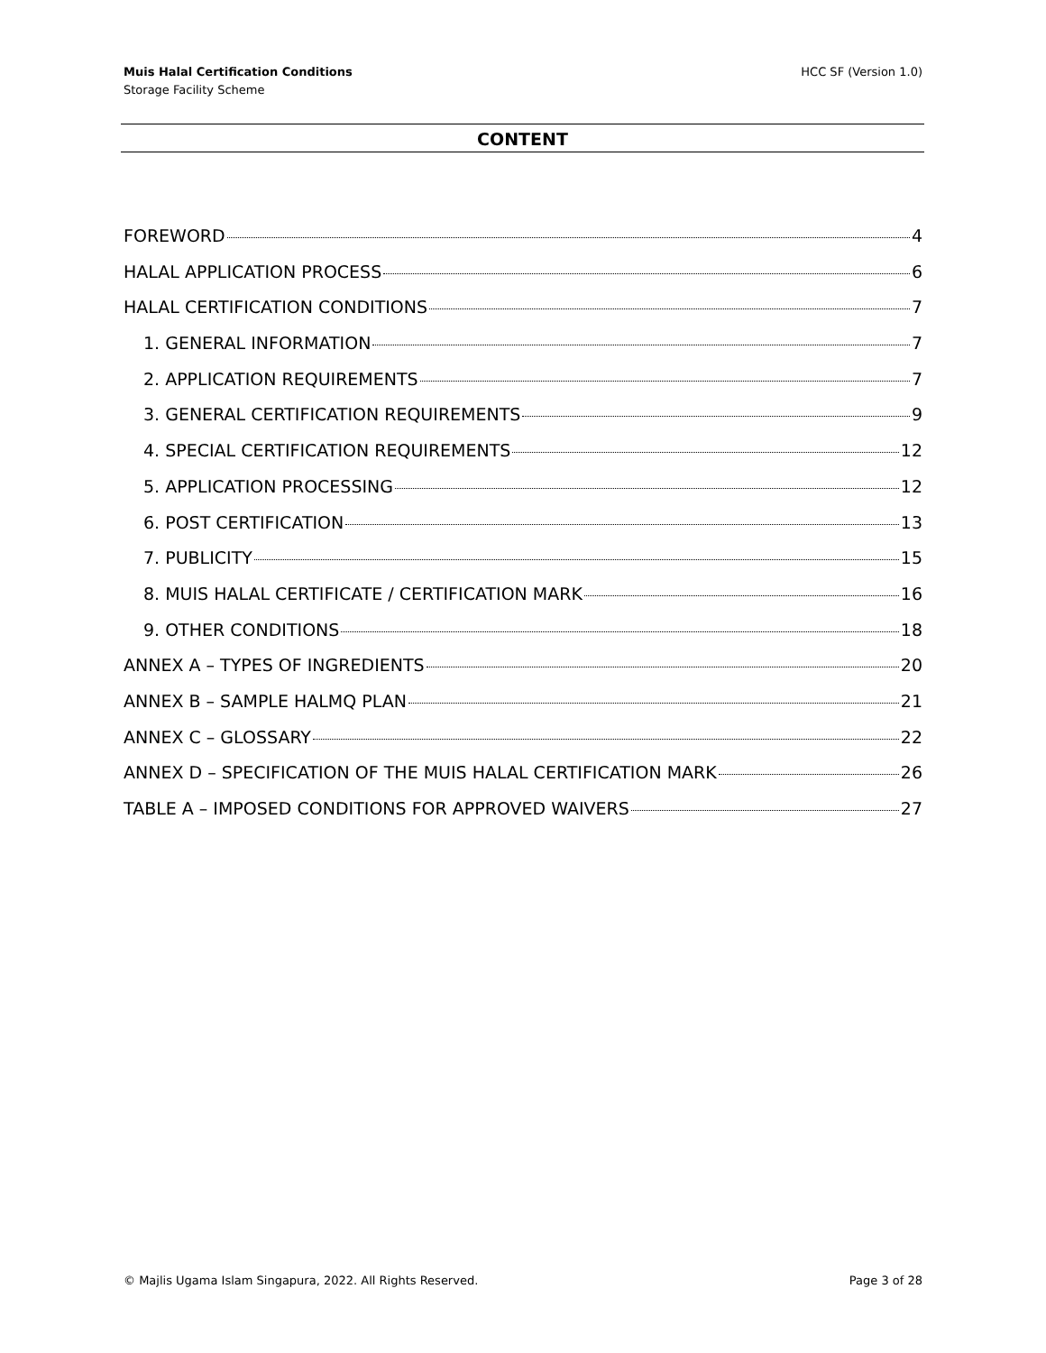Muis Halal Certification Conditions
Storage Facility Scheme
HCC SF (Version 1.0)
CONTENT
FOREWORD 4
HALAL APPLICATION PROCESS 6
HALAL CERTIFICATION CONDITIONS 7
1. GENERAL INFORMATION 7
2. APPLICATION REQUIREMENTS 7
3. GENERAL CERTIFICATION REQUIREMENTS 9
4. SPECIAL CERTIFICATION REQUIREMENTS 12
5. APPLICATION PROCESSING 12
6. POST CERTIFICATION 13
7. PUBLICITY 15
8. MUIS HALAL CERTIFICATE / CERTIFICATION MARK 16
9. OTHER CONDITIONS 18
ANNEX A – TYPES OF INGREDIENTS 20
ANNEX B – SAMPLE HALMQ PLAN 21
ANNEX C – GLOSSARY 22
ANNEX D – SPECIFICATION OF THE MUIS HALAL CERTIFICATION MARK 26
TABLE A – IMPOSED CONDITIONS FOR APPROVED WAIVERS 27
© Majlis Ugama Islam Singapura, 2022. All Rights Reserved. Page 3 of 28